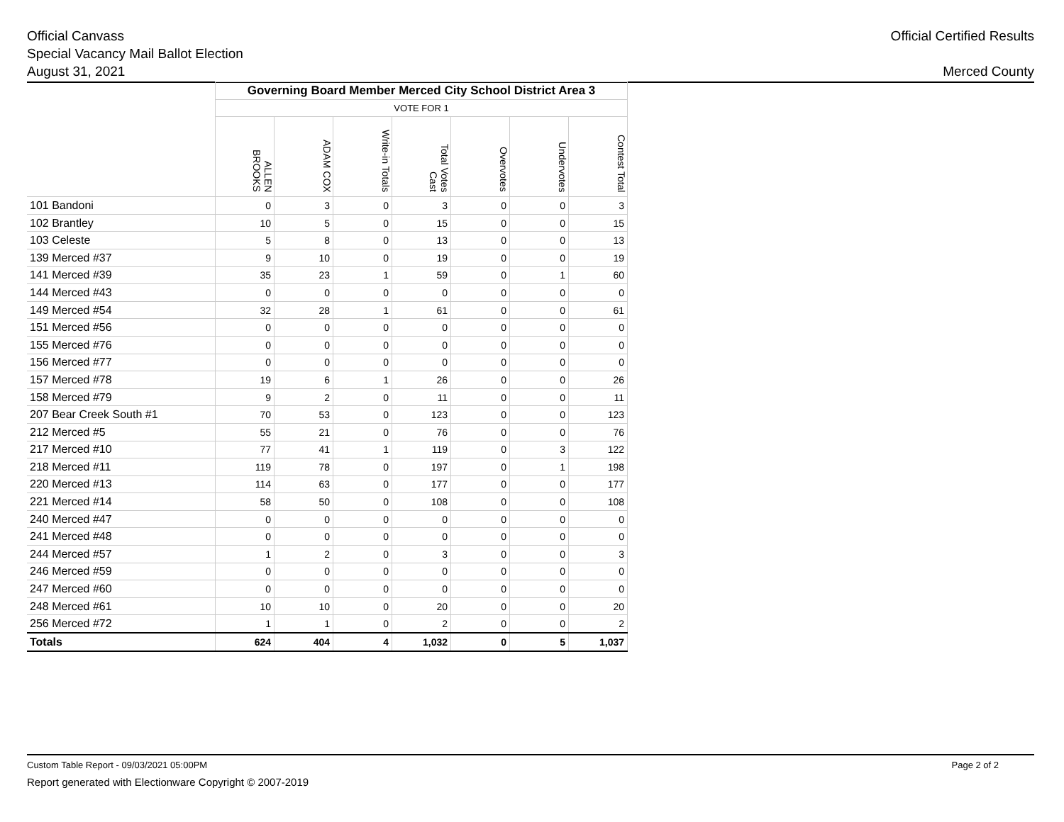Official Canvass
Special Vacancy Mail Ballot Election
August 31, 2021
Official Certified Results
Merced County
| | Governing Board Member Merced City School District Area 3 | | | | | | |
| | VOTE FOR 1 | | | | | | |
| | ALLEN BROOKS | ADAM COX | Write-in Totals | Total Votes Cast | Overvotes | Undervotes | Contest Total |
| 101 Bandoni | 0 | 3 | 0 | 3 | 0 | 0 | 3 |
| 102 Brantley | 10 | 5 | 0 | 15 | 0 | 0 | 15 |
| 103 Celeste | 5 | 8 | 0 | 13 | 0 | 0 | 13 |
| 139 Merced #37 | 9 | 10 | 0 | 19 | 0 | 0 | 19 |
| 141 Merced #39 | 35 | 23 | 1 | 59 | 0 | 1 | 60 |
| 144 Merced #43 | 0 | 0 | 0 | 0 | 0 | 0 | 0 |
| 149 Merced #54 | 32 | 28 | 1 | 61 | 0 | 0 | 61 |
| 151 Merced #56 | 0 | 0 | 0 | 0 | 0 | 0 | 0 |
| 155 Merced #76 | 0 | 0 | 0 | 0 | 0 | 0 | 0 |
| 156 Merced #77 | 0 | 0 | 0 | 0 | 0 | 0 | 0 |
| 157 Merced #78 | 19 | 6 | 1 | 26 | 0 | 0 | 26 |
| 158 Merced #79 | 9 | 2 | 0 | 11 | 0 | 0 | 11 |
| 207 Bear Creek South #1 | 70 | 53 | 0 | 123 | 0 | 0 | 123 |
| 212 Merced #5 | 55 | 21 | 0 | 76 | 0 | 0 | 76 |
| 217 Merced #10 | 77 | 41 | 1 | 119 | 0 | 3 | 122 |
| 218 Merced #11 | 119 | 78 | 0 | 197 | 0 | 1 | 198 |
| 220 Merced #13 | 114 | 63 | 0 | 177 | 0 | 0 | 177 |
| 221 Merced #14 | 58 | 50 | 0 | 108 | 0 | 0 | 108 |
| 240 Merced #47 | 0 | 0 | 0 | 0 | 0 | 0 | 0 |
| 241 Merced #48 | 0 | 0 | 0 | 0 | 0 | 0 | 0 |
| 244 Merced #57 | 1 | 2 | 0 | 3 | 0 | 0 | 3 |
| 246 Merced #59 | 0 | 0 | 0 | 0 | 0 | 0 | 0 |
| 247 Merced #60 | 0 | 0 | 0 | 0 | 0 | 0 | 0 |
| 248 Merced #61 | 10 | 10 | 0 | 20 | 0 | 0 | 20 |
| 256 Merced #72 | 1 | 1 | 0 | 2 | 0 | 0 | 2 |
| Totals | 624 | 404 | 4 | 1,032 | 0 | 5 | 1,037 |
Custom Table Report - 09/03/2021 05:00PM Page 2 of 2
Report generated with Electionware Copyright © 2007-2019